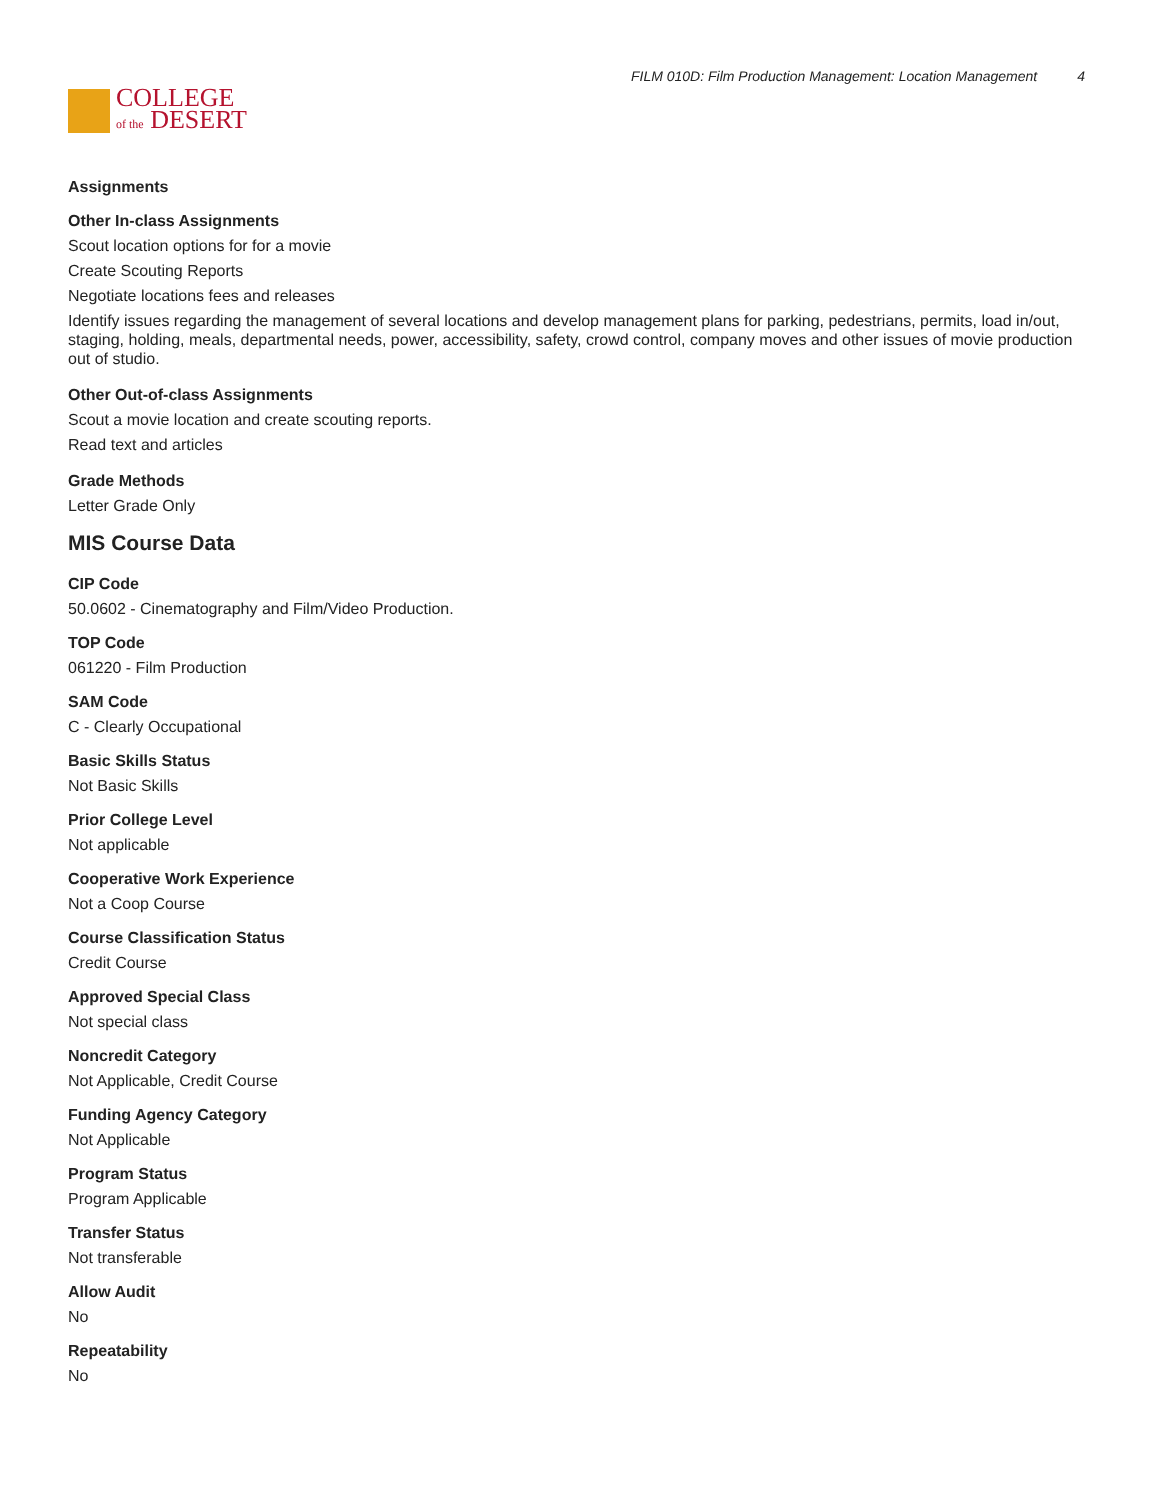COLLEGE
of the DESERT
FILM 010D: Film Production Management: Location Management 4
Assignments
Other In-class Assignments
Scout location options for for a movie
Create Scouting Reports
Negotiate locations fees and releases
Identify issues regarding the management of several locations and develop management plans for parking, pedestrians, permits, load in/out, staging, holding, meals, departmental needs, power, accessibility, safety, crowd control, company moves and other issues of movie production out of studio.
Other Out-of-class Assignments
Scout a movie location and create scouting reports.
Read text and articles
Grade Methods
Letter Grade Only
MIS Course Data
CIP Code
50.0602 - Cinematography and Film/Video Production.
TOP Code
061220 - Film Production
SAM Code
C - Clearly Occupational
Basic Skills Status
Not Basic Skills
Prior College Level
Not applicable
Cooperative Work Experience
Not a Coop Course
Course Classification Status
Credit Course
Approved Special Class
Not special class
Noncredit Category
Not Applicable, Credit Course
Funding Agency Category
Not Applicable
Program Status
Program Applicable
Transfer Status
Not transferable
Allow Audit
No
Repeatability
No